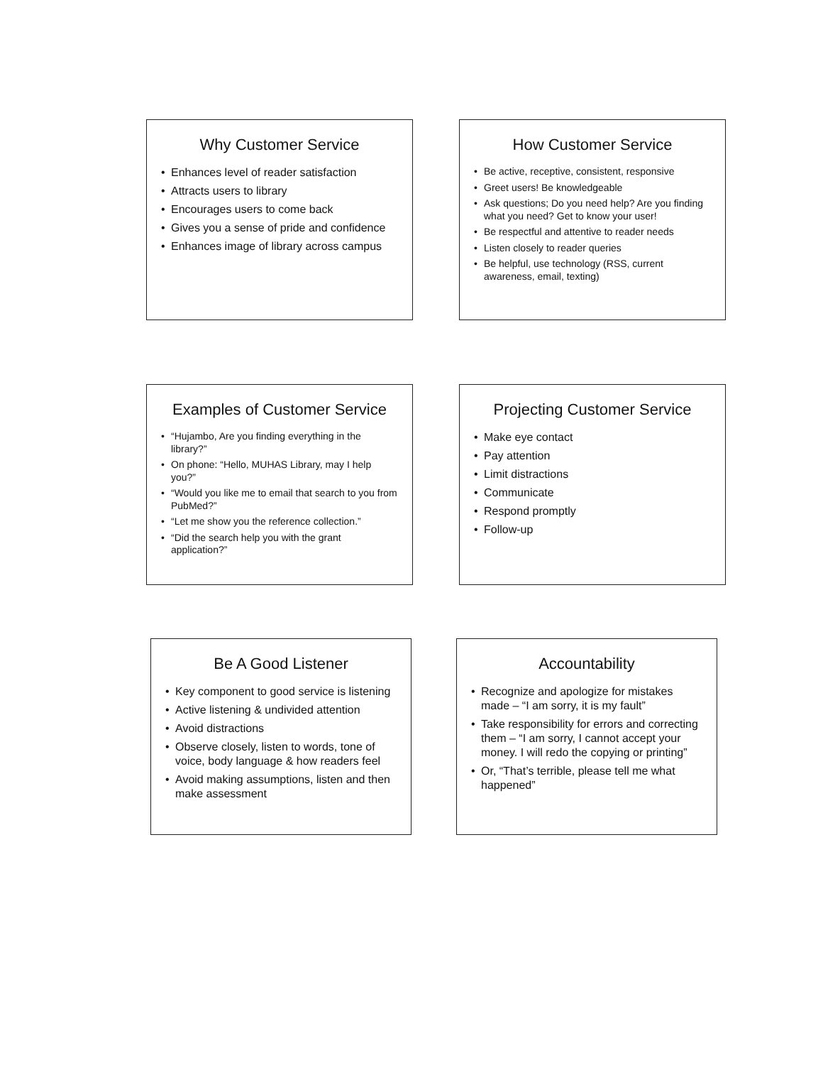Why Customer Service
• Enhances level of reader satisfaction
• Attracts users to library
• Encourages users to come back
• Gives you a sense of pride and confidence
• Enhances image of library across campus
How Customer Service
• Be active, receptive, consistent, responsive
• Greet users! Be knowledgeable
• Ask questions; Do you need help? Are you finding what you need? Get to know your user!
• Be respectful and attentive to reader needs
• Listen closely to reader queries
• Be helpful, use technology (RSS, current awareness, email, texting)
Examples of Customer Service
• “Hujambo, Are you finding everything in the library?”
• On phone: “Hello, MUHAS Library, may I help you?”
• “Would you like me to email that search to you from PubMed?”
• “Let me show you the reference collection.”
• “Did the search help you with the grant application?”
Projecting Customer Service
• Make eye contact
• Pay attention
• Limit distractions
• Communicate
• Respond promptly
• Follow-up
Be A Good Listener
• Key component to good service is listening
• Active listening & undivided attention
• Avoid distractions
• Observe closely, listen to words, tone of voice, body language & how readers feel
• Avoid making assumptions, listen and then make assessment
Accountability
• Recognize and apologize for mistakes made – “I am sorry, it is my fault”
• Take responsibility for errors and correcting them – “I am sorry, I cannot accept your money. I will redo the copying or printing”
• Or, “That’s terrible, please tell me what happened”